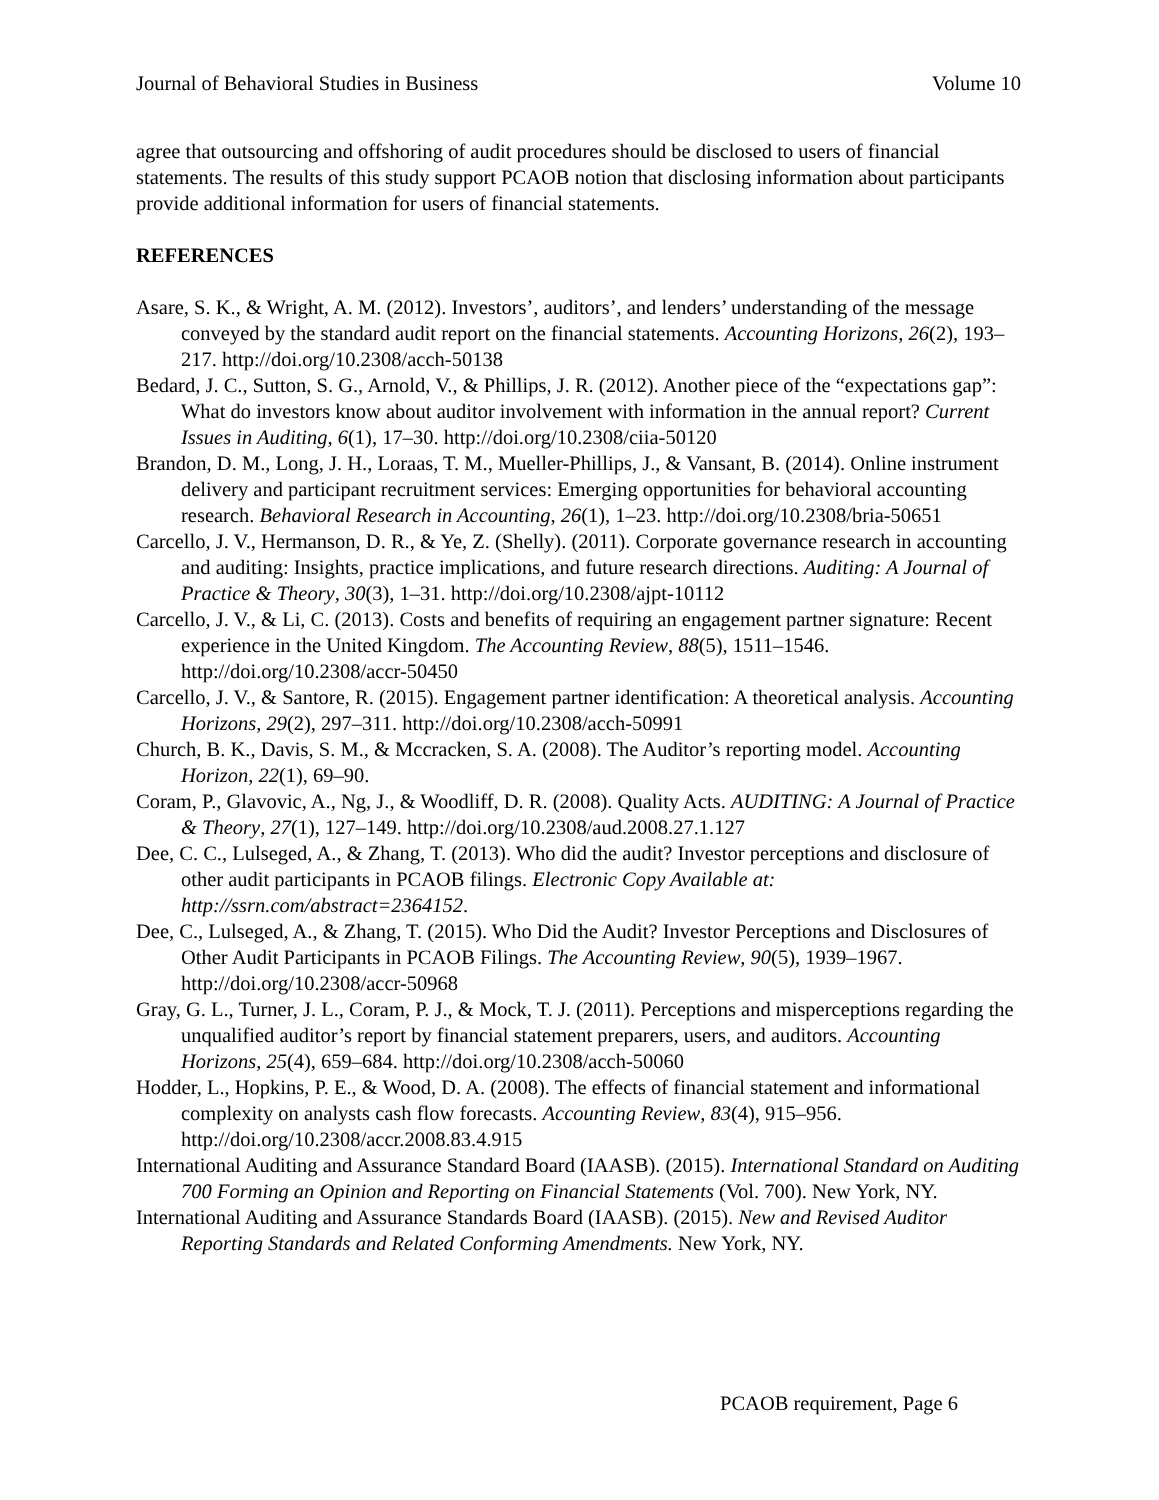Journal of Behavioral Studies in Business Volume 10
agree that outsourcing and offshoring of audit procedures should be disclosed to users of financial statements. The results of this study support PCAOB notion that disclosing information about participants provide additional information for users of financial statements.
REFERENCES
Asare, S. K., & Wright, A. M. (2012). Investors’, auditors’, and lenders’ understanding of the message conveyed by the standard audit report on the financial statements. Accounting Horizons, 26(2), 193–217. http://doi.org/10.2308/acch-50138
Bedard, J. C., Sutton, S. G., Arnold, V., & Phillips, J. R. (2012). Another piece of the “expectations gap”: What do investors know about auditor involvement with information in the annual report? Current Issues in Auditing, 6(1), 17–30. http://doi.org/10.2308/ciia-50120
Brandon, D. M., Long, J. H., Loraas, T. M., Mueller-Phillips, J., & Vansant, B. (2014). Online instrument delivery and participant recruitment services: Emerging opportunities for behavioral accounting research. Behavioral Research in Accounting, 26(1), 1–23. http://doi.org/10.2308/bria-50651
Carcello, J. V., Hermanson, D. R., & Ye, Z. (Shelly). (2011). Corporate governance research in accounting and auditing: Insights, practice implications, and future research directions. Auditing: A Journal of Practice & Theory, 30(3), 1–31. http://doi.org/10.2308/ajpt-10112
Carcello, J. V., & Li, C. (2013). Costs and benefits of requiring an engagement partner signature: Recent experience in the United Kingdom. The Accounting Review, 88(5), 1511–1546. http://doi.org/10.2308/accr-50450
Carcello, J. V., & Santore, R. (2015). Engagement partner identification: A theoretical analysis. Accounting Horizons, 29(2), 297–311. http://doi.org/10.2308/acch-50991
Church, B. K., Davis, S. M., & Mccracken, S. A. (2008). The Auditor’s reporting model. Accounting Horizon, 22(1), 69–90.
Coram, P., Glavovic, A., Ng, J., & Woodliff, D. R. (2008). Quality Acts. AUDITING: A Journal of Practice & Theory, 27(1), 127–149. http://doi.org/10.2308/aud.2008.27.1.127
Dee, C. C., Lulseged, A., & Zhang, T. (2013). Who did the audit? Investor perceptions and disclosure of other audit participants in PCAOB filings. Electronic Copy Available at: http://ssrn.com/abstract=2364152.
Dee, C., Lulseged, A., & Zhang, T. (2015). Who Did the Audit? Investor Perceptions and Disclosures of Other Audit Participants in PCAOB Filings. The Accounting Review, 90(5), 1939–1967. http://doi.org/10.2308/accr-50968
Gray, G. L., Turner, J. L., Coram, P. J., & Mock, T. J. (2011). Perceptions and misperceptions regarding the unqualified auditor’s report by financial statement preparers, users, and auditors. Accounting Horizons, 25(4), 659–684. http://doi.org/10.2308/acch-50060
Hodder, L., Hopkins, P. E., & Wood, D. A. (2008). The effects of financial statement and informational complexity on analysts cash flow forecasts. Accounting Review, 83(4), 915–956. http://doi.org/10.2308/accr.2008.83.4.915
International Auditing and Assurance Standard Board (IAASB). (2015). International Standard on Auditing 700 Forming an Opinion and Reporting on Financial Statements (Vol. 700). New York, NY.
International Auditing and Assurance Standards Board (IAASB). (2015). New and Revised Auditor Reporting Standards and Related Conforming Amendments. New York, NY.
PCAOB requirement, Page 6